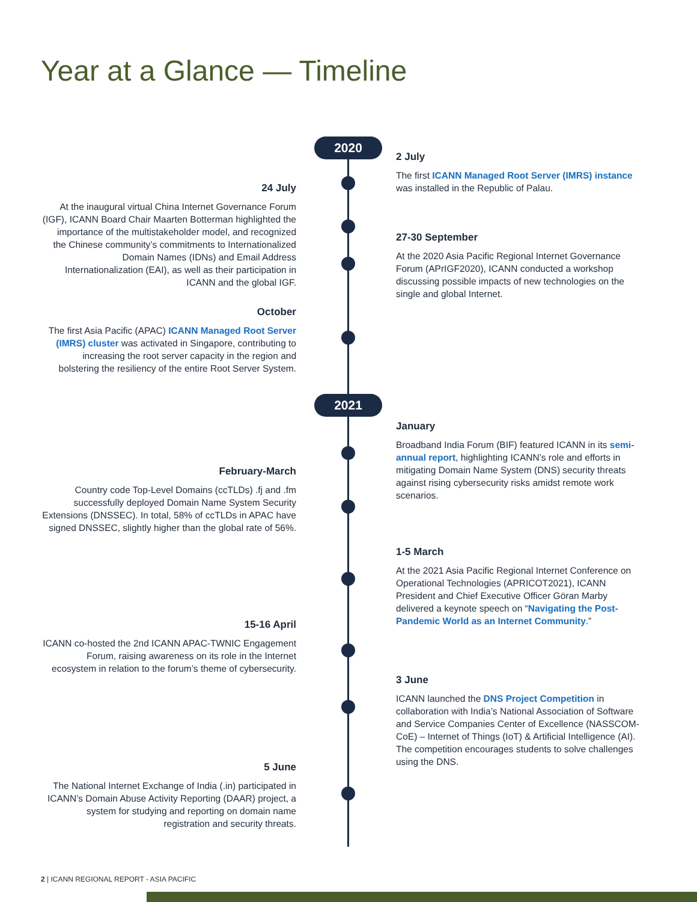Year at a Glance — Timeline
2020
2021
2 July
The first ICANN Managed Root Server (IMRS) instance was installed in the Republic of Palau.
24 July
At the inaugural virtual China Internet Governance Forum (IGF), ICANN Board Chair Maarten Botterman highlighted the importance of the multistakeholder model, and recognized the Chinese community’s commitments to Internationalized Domain Names (IDNs) and Email Address Internationalization (EAI), as well as their participation in ICANN and the global IGF.
27-30 September
At the 2020 Asia Pacific Regional Internet Governance Forum (APrIGF2020), ICANN conducted a workshop discussing possible impacts of new technologies on the single and global Internet.
October
The first Asia Pacific (APAC) ICANN Managed Root Server (IMRS) cluster was activated in Singapore, contributing to increasing the root server capacity in the region and bolstering the resiliency of the entire Root Server System.
January
Broadband India Forum (BIF) featured ICANN in its semi-annual report, highlighting ICANN’s role and efforts in mitigating Domain Name System (DNS) security threats against rising cybersecurity risks amidst remote work scenarios.
February-March
Country code Top-Level Domains (ccTLDs) .fj and .fm successfully deployed Domain Name System Security Extensions (DNSSEC). In total, 58% of ccTLDs in APAC have signed DNSSEC, slightly higher than the global rate of 56%.
1-5 March
At the 2021 Asia Pacific Regional Internet Conference on Operational Technologies (APRICOT2021), ICANN President and Chief Executive Officer Göran Marby delivered a keynote speech on “Navigating the Post-Pandemic World as an Internet Community.”
15-16 April
ICANN co-hosted the 2nd ICANN APAC-TWNIC Engagement Forum, raising awareness on its role in the Internet ecosystem in relation to the forum’s theme of cybersecurity.
3 June
ICANN launched the DNS Project Competition in collaboration with India’s National Association of Software and Service Companies Center of Excellence (NASSCOM-CoE) – Internet of Things (IoT) & Artificial Intelligence (AI). The competition encourages students to solve challenges using the DNS.
5 June
The National Internet Exchange of India (.in) participated in ICANN’s Domain Abuse Activity Reporting (DAAR) project, a system for studying and reporting on domain name registration and security threats.
2 | ICANN REGIONAL REPORT - ASIA PACIFIC